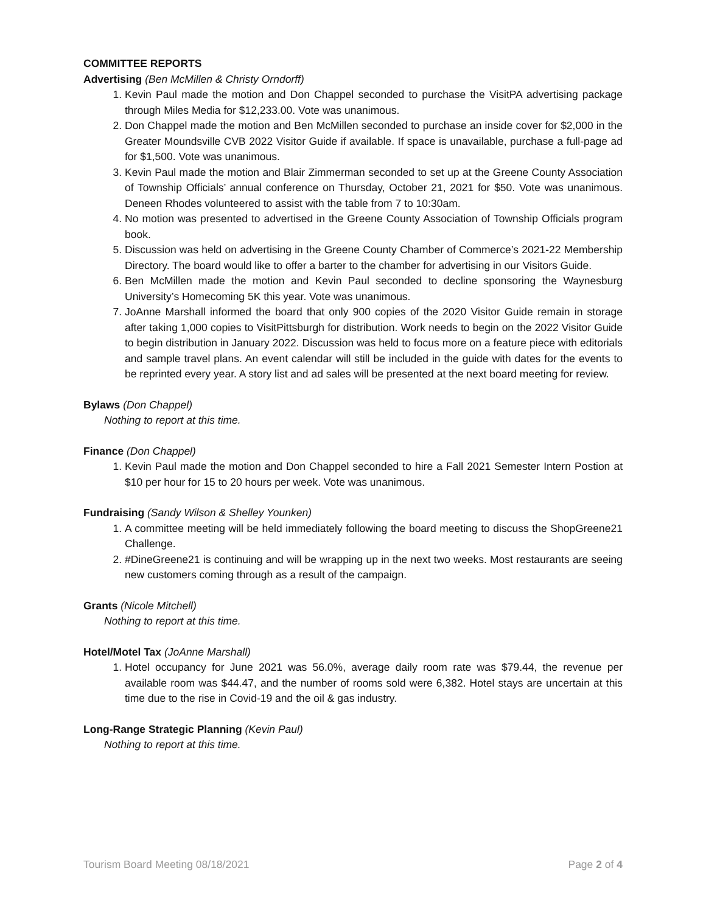COMMITTEE REPORTS
Advertising (Ben McMillen & Christy Orndorff)
1. Kevin Paul made the motion and Don Chappel seconded to purchase the VisitPA advertising package through Miles Media for $12,233.00. Vote was unanimous.
2. Don Chappel made the motion and Ben McMillen seconded to purchase an inside cover for $2,000 in the Greater Moundsville CVB 2022 Visitor Guide if available. If space is unavailable, purchase a full-page ad for $1,500. Vote was unanimous.
3. Kevin Paul made the motion and Blair Zimmerman seconded to set up at the Greene County Association of Township Officials’ annual conference on Thursday, October 21, 2021 for $50. Vote was unanimous. Deneen Rhodes volunteered to assist with the table from 7 to 10:30am.
4. No motion was presented to advertised in the Greene County Association of Township Officials program book.
5. Discussion was held on advertising in the Greene County Chamber of Commerce’s 2021-22 Membership Directory. The board would like to offer a barter to the chamber for advertising in our Visitors Guide.
6. Ben McMillen made the motion and Kevin Paul seconded to decline sponsoring the Waynesburg University’s Homecoming 5K this year. Vote was unanimous.
7. JoAnne Marshall informed the board that only 900 copies of the 2020 Visitor Guide remain in storage after taking 1,000 copies to VisitPittsburgh for distribution. Work needs to begin on the 2022 Visitor Guide to begin distribution in January 2022. Discussion was held to focus more on a feature piece with editorials and sample travel plans. An event calendar will still be included in the guide with dates for the events to be reprinted every year. A story list and ad sales will be presented at the next board meeting for review.
Bylaws (Don Chappel)
Nothing to report at this time.
Finance (Don Chappel)
1. Kevin Paul made the motion and Don Chappel seconded to hire a Fall 2021 Semester Intern Postion at $10 per hour for 15 to 20 hours per week. Vote was unanimous.
Fundraising (Sandy Wilson & Shelley Younken)
1. A committee meeting will be held immediately following the board meeting to discuss the ShopGreene21 Challenge.
2. #DineGreene21 is continuing and will be wrapping up in the next two weeks. Most restaurants are seeing new customers coming through as a result of the campaign.
Grants (Nicole Mitchell)
Nothing to report at this time.
Hotel/Motel Tax (JoAnne Marshall)
1. Hotel occupancy for June 2021 was 56.0%, average daily room rate was $79.44, the revenue per available room was $44.47, and the number of rooms sold were 6,382. Hotel stays are uncertain at this time due to the rise in Covid-19 and the oil & gas industry.
Long-Range Strategic Planning (Kevin Paul)
Nothing to report at this time.
Tourism Board Meeting 08/18/2021 Page 2 of 4